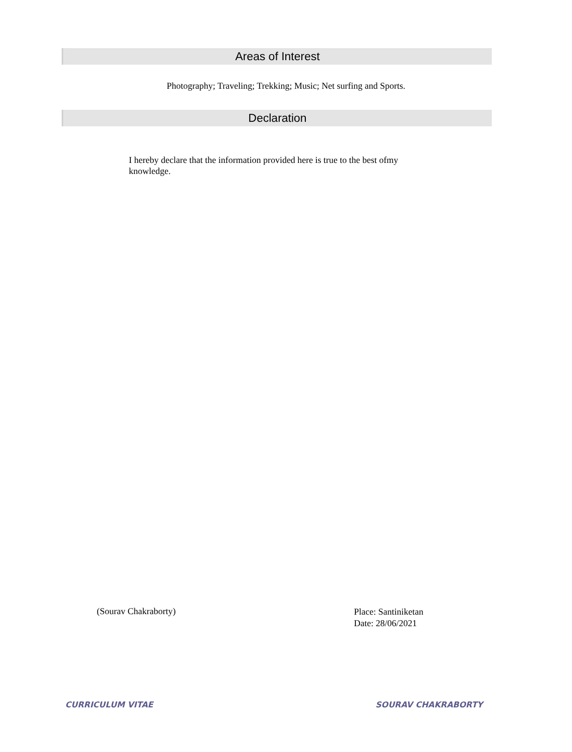Areas of Interest
Photography; Traveling; Trekking; Music; Net surfing and Sports.
Declaration
I hereby declare that the information provided here is true to the best ofmy knowledge.
(Sourav Chakraborty)
Place: Santiniketan
Date: 28/06/2021
CURRICULUM VITAE SOURAV CHAKRABORTY